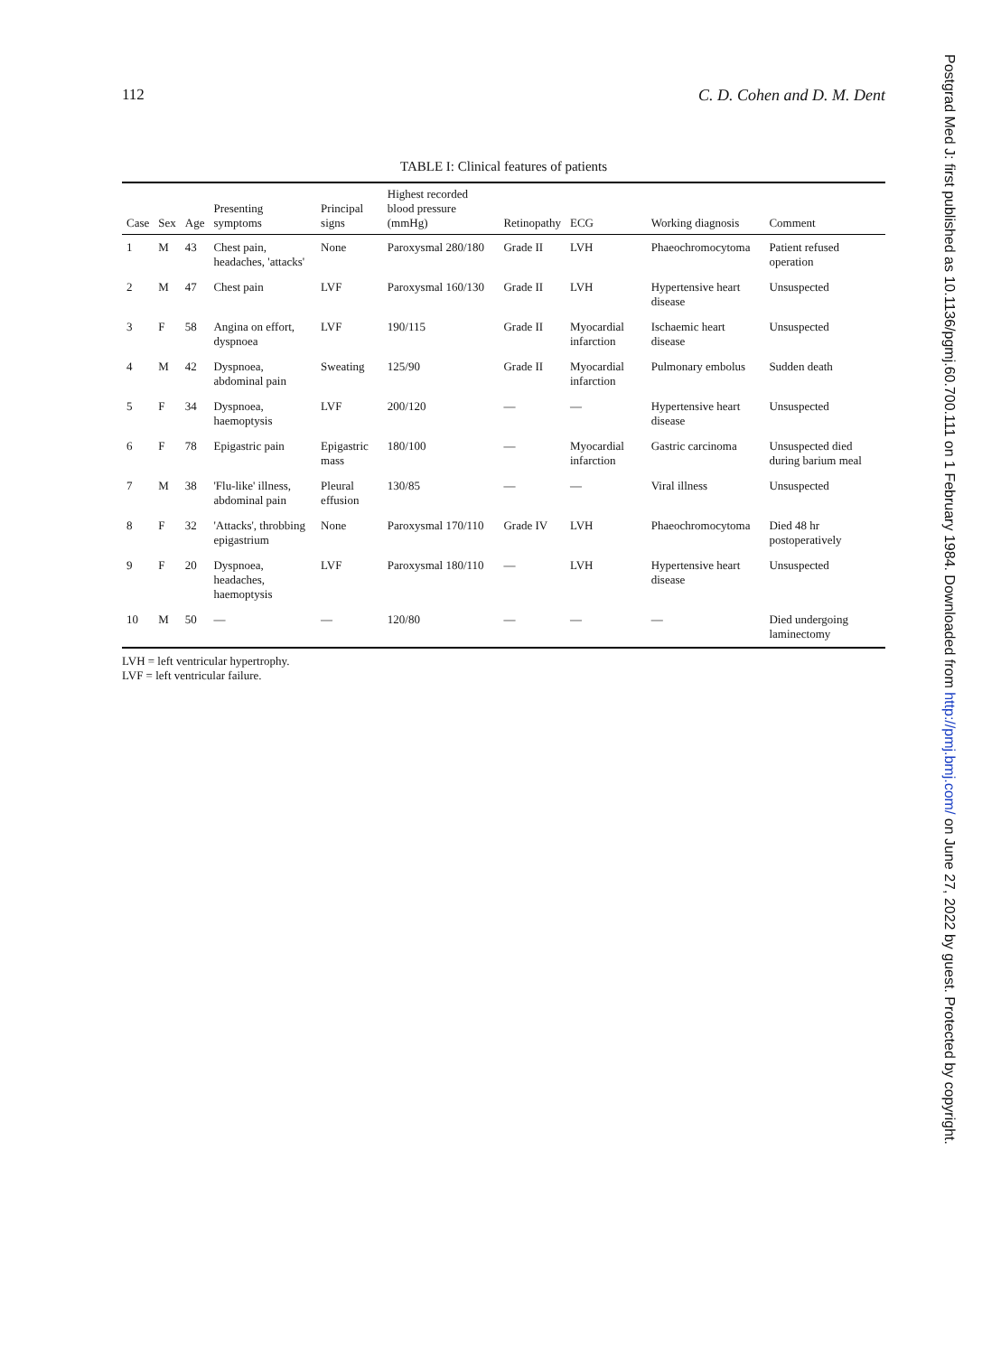112 C. D. Cohen and D. M. Dent
TABLE I: Clinical features of patients
| Case | Sex | Age | Presenting symptoms | Principal signs | Highest recorded blood pressure (mmHg) | Retinopathy | ECG | Working diagnosis | Comment |
| --- | --- | --- | --- | --- | --- | --- | --- | --- | --- |
| 1 | M | 43 | Chest pain, headaches, 'attacks' | None | Paroxysmal 280/180 | Grade II | LVH | Phaeochromocytoma | Patient refused operation |
| 2 | M | 47 | Chest pain | LVF | Paroxysmal 160/130 | Grade II | LVH | Hypertensive heart disease | Unsuspected |
| 3 | F | 58 | Angina on effort, dyspnoea | LVF | 190/115 | Grade II | Myocardial infarction | Ischaemic heart disease | Unsuspected |
| 4 | M | 42 | Dyspnoea, abdominal pain | Sweating | 125/90 | Grade II | Myocardial infarction | Pulmonary embolus | Sudden death |
| 5 | F | 34 | Dyspnoea, haemoptysis | LVF | 200/120 | — | — | Hypertensive heart disease | Unsuspected |
| 6 | F | 78 | Epigastric pain | Epigastric mass | 180/100 | — | Myocardial infarction | Gastric carcinoma | Unsuspected died during barium meal |
| 7 | M | 38 | 'Flu-like' illness, abdominal pain | Pleural effusion | 130/85 | — | — | Viral illness | Unsuspected |
| 8 | F | 32 | 'Attacks', throbbing epigastrium | None | Paroxysmal 170/110 | Grade IV | LVH | Phaeochromocytoma | Died 48 hr postoperatively |
| 9 | F | 20 | Dyspnoea, headaches, haemoptysis | LVF | Paroxysmal 180/110 | — | LVH | Hypertensive heart disease | Unsuspected |
| 10 | M | 50 | — | — | 120/80 | — | — | — | Died undergoing laminectomy |
LVH = left ventricular hypertrophy.
LVF = left ventricular failure.
Postgrad Med J: first published as 10.1136/pgmj.60.700.111 on 1 February 1984. Downloaded from http://pmj.bmj.com/ on June 27, 2022 by guest. Protected by copyright.